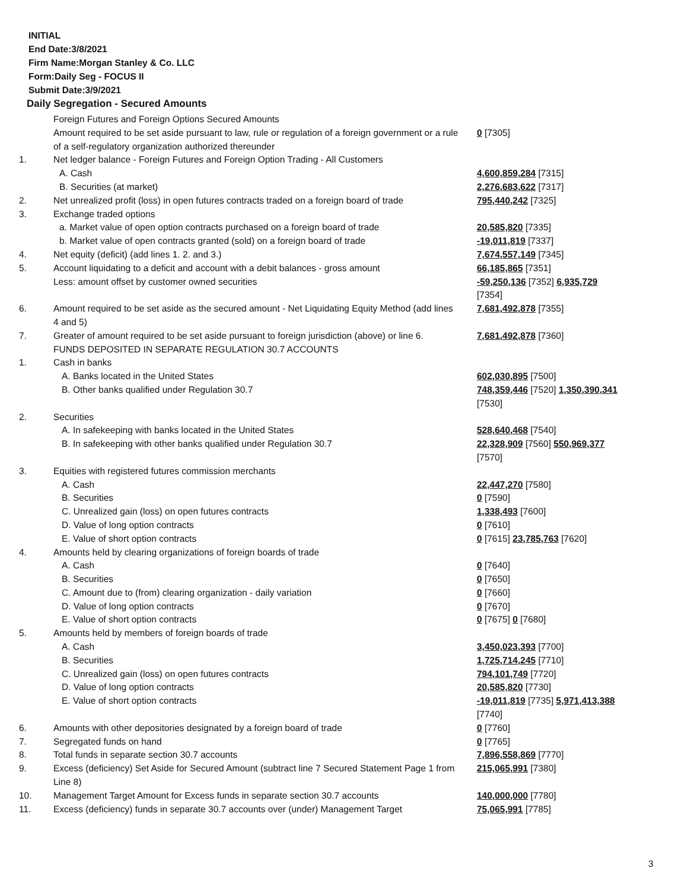INITIAL
End Date:3/8/2021
Firm Name:Morgan Stanley & Co. LLC
Form:Daily Seg - FOCUS II
Submit Date:3/9/2021
Daily Segregation - Secured Amounts
| | Foreign Futures and Foreign Options Secured Amounts Amount required to be set aside pursuant to law, rule or regulation of a foreign government or a rule of a self-regulatory organization authorized thereunder | 0 [7305] |
| 1. | Net ledger balance - Foreign Futures and Foreign Option Trading - All Customers | |
| | A. Cash | 4,600,859,284 [7315] |
| | B. Securities (at market) | 2,276,683,622 [7317] |
| 2. | Net unrealized profit (loss) in open futures contracts traded on a foreign board of trade | 795,440,242 [7325] |
| 3. | Exchange traded options | |
| | a. Market value of open option contracts purchased on a foreign board of trade | 20,585,820 [7335] |
| | b. Market value of open contracts granted (sold) on a foreign board of trade | -19,011,819 [7337] |
| 4. | Net equity (deficit) (add lines 1. 2. and 3.) | 7,674,557,149 [7345] |
| 5. | Account liquidating to a deficit and account with a debit balances - gross amount | 66,185,865 [7351] |
| | Less: amount offset by customer owned securities | -59,250,136 [7352] 6,935,729 [7354] |
| 6. | Amount required to be set aside as the secured amount - Net Liquidating Equity Method (add lines 4 and 5) | 7,681,492,878 [7355] |
| 7. | Greater of amount required to be set aside pursuant to foreign jurisdiction (above) or line 6. | 7,681,492,878 [7360] |
| | FUNDS DEPOSITED IN SEPARATE REGULATION 30.7 ACCOUNTS | |
| 1. | Cash in banks | |
| | A. Banks located in the United States | 602,030,895 [7500] |
| | B. Other banks qualified under Regulation 30.7 | 748,359,446 [7520] 1,350,390,341 [7530] |
| 2. | Securities | |
| | A. In safekeeping with banks located in the United States | 528,640,468 [7540] |
| | B. In safekeeping with other banks qualified under Regulation 30.7 | 22,328,909 [7560] 550,969,377 [7570] |
| 3. | Equities with registered futures commission merchants | |
| | A. Cash | 22,447,270 [7580] |
| | B. Securities | 0 [7590] |
| | C. Unrealized gain (loss) on open futures contracts | 1,338,493 [7600] |
| | D. Value of long option contracts | 0 [7610] |
| | E. Value of short option contracts | 0 [7615] 23,785,763 [7620] |
| 4. | Amounts held by clearing organizations of foreign boards of trade | |
| | A. Cash | 0 [7640] |
| | B. Securities | 0 [7650] |
| | C. Amount due to (from) clearing organization - daily variation | 0 [7660] |
| | D. Value of long option contracts | 0 [7670] |
| | E. Value of short option contracts | 0 [7675] 0 [7680] |
| 5. | Amounts held by members of foreign boards of trade | |
| | A. Cash | 3,450,023,393 [7700] |
| | B. Securities | 1,725,714,245 [7710] |
| | C. Unrealized gain (loss) on open futures contracts | 794,101,749 [7720] |
| | D. Value of long option contracts | 20,585,820 [7730] |
| | E. Value of short option contracts | -19,011,819 [7735] 5,971,413,388 [7740] |
| 6. | Amounts with other depositories designated by a foreign board of trade | 0 [7760] |
| 7. | Segregated funds on hand | 0 [7765] |
| 8. | Total funds in separate section 30.7 accounts | 7,896,558,869 [7770] |
| 9. | Excess (deficiency) Set Aside for Secured Amount (subtract line 7 Secured Statement Page 1 from Line 8) | 215,065,991 [7380] |
| 10. | Management Target Amount for Excess funds in separate section 30.7 accounts | 140,000,000 [7780] |
| 11. | Excess (deficiency) funds in separate 30.7 accounts over (under) Management Target | 75,065,991 [7785] |
3